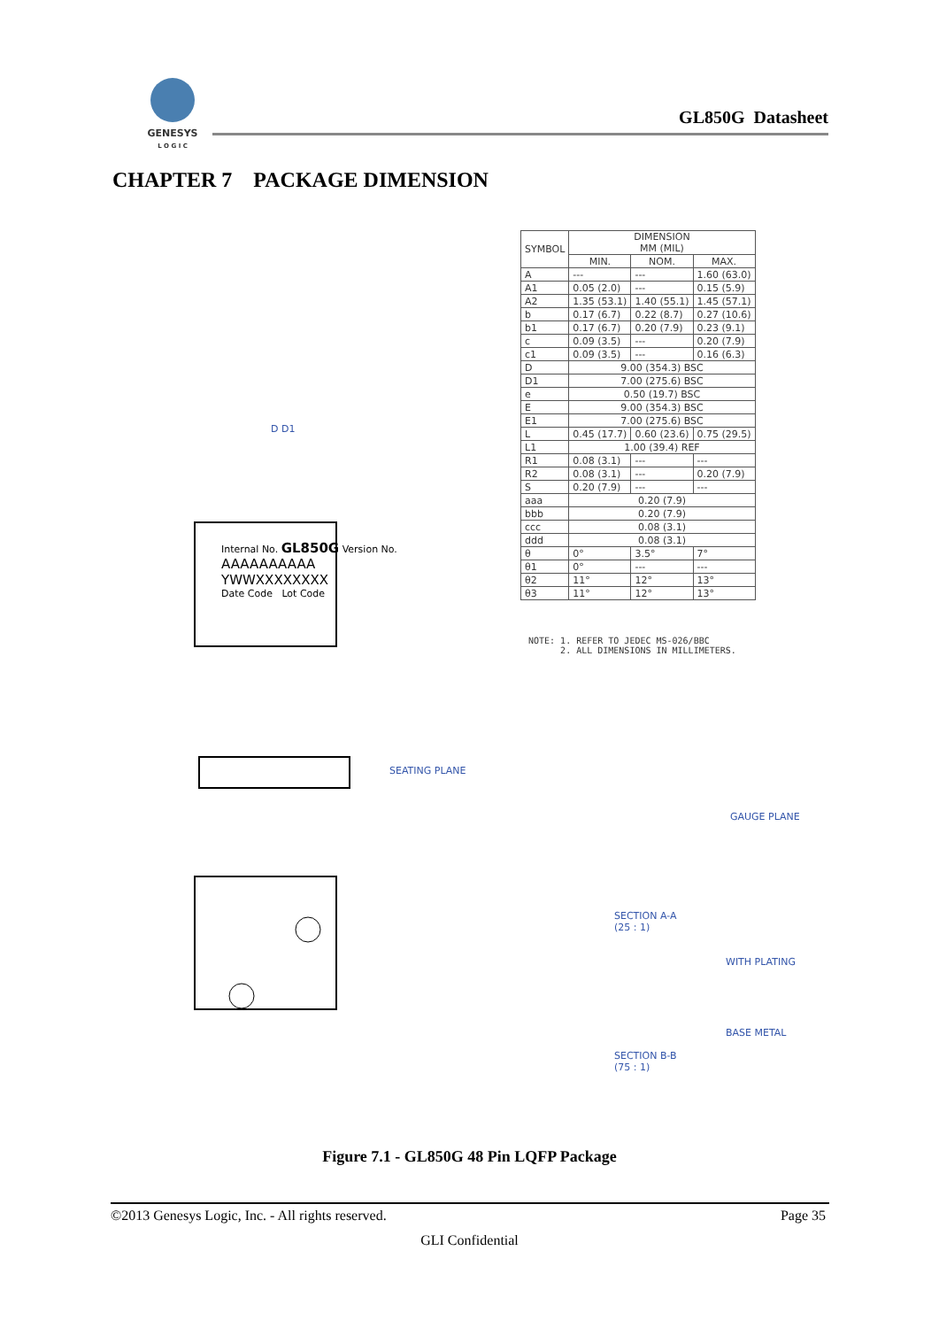GENESYS
L O G I C
GL850G Datasheet
CHAPTER 7 PACKAGE DIMENSION
Internal No. GL850G Version No.
AAAAAAAAAA
YWWXXXXXXXX
Date Code Lot Code
D D1
SEATING PLANE
GAUGE PLANE
SECTION A-A
(25 : 1)
WITH PLATING
BASE METAL
SECTION B-B
(75 : 1)
| SYMBOL | DIMENSION MM (MIL) | | |
| --- | --- | --- | --- |
| | MIN. | NOM. | MAX. |
| A | --- | --- | 1.60 (63.0) |
| A1 | 0.05 (2.0) | --- | 0.15 (5.9) |
| A2 | 1.35 (53.1) | 1.40 (55.1) | 1.45 (57.1) |
| b | 0.17 (6.7) | 0.22 (8.7) | 0.27 (10.6) |
| b1 | 0.17 (6.7) | 0.20 (7.9) | 0.23 (9.1) |
| c | 0.09 (3.5) | --- | 0.20 (7.9) |
| c1 | 0.09 (3.5) | --- | 0.16 (6.3) |
| D | 9.00 (354.3) BSC | | |
| D1 | 7.00 (275.6) BSC | | |
| e | 0.50 (19.7) BSC | | |
| E | 9.00 (354.3) BSC | | |
| E1 | 7.00 (275.6) BSC | | |
| L | 0.45 (17.7) | 0.60 (23.6) | 0.75 (29.5) |
| L1 | 1.00 (39.4) REF | | |
| R1 | 0.08 (3.1) | --- | --- |
| R2 | 0.08 (3.1) | --- | 0.20 (7.9) |
| S | 0.20 (7.9) | --- | --- |
| aaa | 0.20 (7.9) | | |
| bbb | 0.20 (7.9) | | |
| ccc | 0.08 (3.1) | | |
| ddd | 0.08 (3.1) | | |
| θ | 0° | 3.5° | 7° |
| θ1 | 0° | --- | --- |
| θ2 | 11° | 12° | 13° |
| θ3 | 11° | 12° | 13° |
NOTE: 1. REFER TO JEDEC MS-026/BBC
2. ALL DIMENSIONS IN MILLIMETERS.
Figure 7.1 - GL850G 48 Pin LQFP Package
©2013 Genesys Logic, Inc. - All rights reserved. Page 35
GLI Confidential